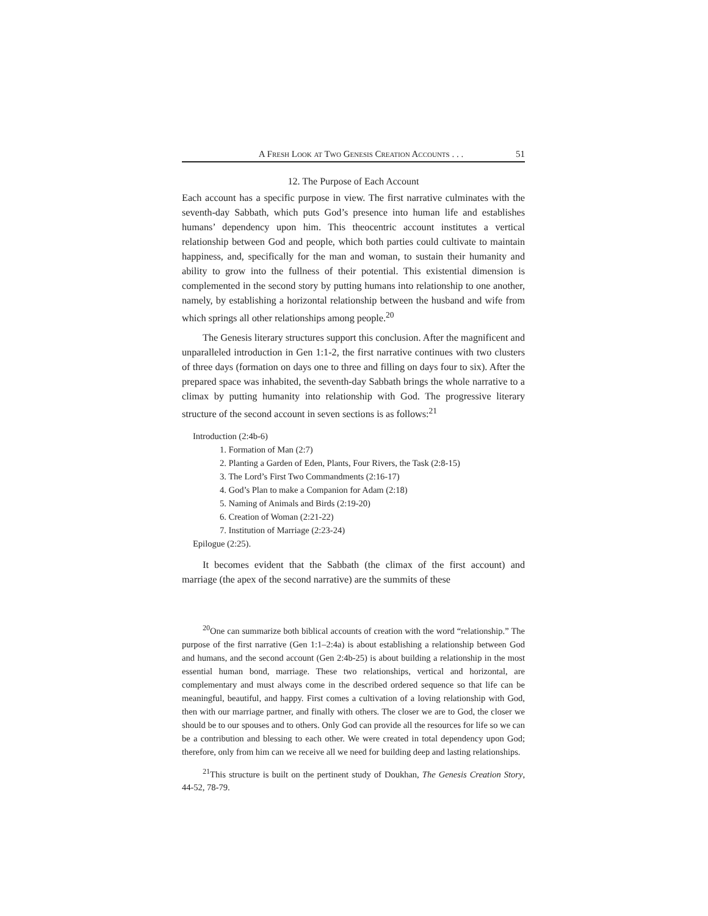A Fresh Look at Two Genesis Creation Accounts . . . 51
12. The Purpose of Each Account
Each account has a specific purpose in view. The first narrative culminates with the seventh-day Sabbath, which puts God’s presence into human life and establishes humans’ dependency upon him. This theocentric account institutes a vertical relationship between God and people, which both parties could cultivate to maintain happiness, and, specifically for the man and woman, to sustain their humanity and ability to grow into the fullness of their potential. This existential dimension is complemented in the second story by putting humans into relationship to one another, namely, by establishing a horizontal relationship between the husband and wife from which springs all other relationships among people.<sup>20</sup>
The Genesis literary structures support this conclusion. After the magnificent and unparalleled introduction in Gen 1:1-2, the first narrative continues with two clusters of three days (formation on days one to three and filling on days four to six). After the prepared space was inhabited, the seventh-day Sabbath brings the whole narrative to a climax by putting humanity into relationship with God. The progressive literary structure of the second account in seven sections is as follows:<sup>21</sup>
Introduction (2:4b-6)
1. Formation of Man (2:7)
2. Planting a Garden of Eden, Plants, Four Rivers, the Task (2:8-15)
3. The Lord’s First Two Commandments (2:16-17)
4. God’s Plan to make a Companion for Adam (2:18)
5. Naming of Animals and Birds (2:19-20)
6. Creation of Woman (2:21-22)
7. Institution of Marriage (2:23-24)
Epilogue (2:25).
It becomes evident that the Sabbath (the climax of the first account) and marriage (the apex of the second narrative) are the summits of these
<sup>20</sup> One can summarize both biblical accounts of creation with the word “relationship.” The purpose of the first narrative (Gen 1:1–2:4a) is about establishing a relationship between God and humans, and the second account (Gen 2:4b-25) is about building a relationship in the most essential human bond, marriage. These two relationships, vertical and horizontal, are complementary and must always come in the described ordered sequence so that life can be meaningful, beautiful, and happy. First comes a cultivation of a loving relationship with God, then with our marriage partner, and finally with others. The closer we are to God, the closer we should be to our spouses and to others. Only God can provide all the resources for life so we can be a contribution and blessing to each other. We were created in total dependency upon God; therefore, only from him can we receive all we need for building deep and lasting relationships.
<sup>21</sup> This structure is built on the pertinent study of Doukhan, The Genesis Creation Story, 44-52, 78-79.